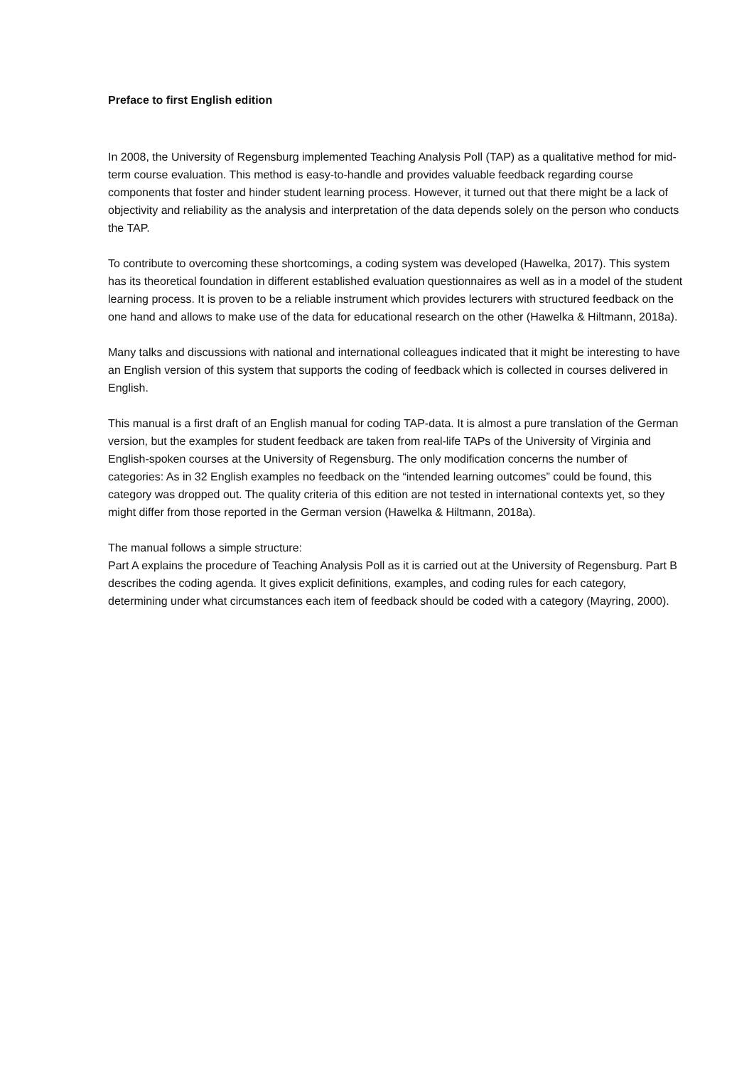Preface to first English edition
In 2008, the University of Regensburg implemented Teaching Analysis Poll (TAP) as a qualitative method for mid-term course evaluation. This method is easy-to-handle and provides valuable feedback regarding course components that foster and hinder student learning process. However, it turned out that there might be a lack of objectivity and reliability as the analysis and interpretation of the data depends solely on the person who conducts the TAP.
To contribute to overcoming these shortcomings, a coding system was developed (Hawelka, 2017). This system has its theoretical foundation in different established evaluation questionnaires as well as in a model of the student learning process. It is proven to be a reliable instrument which provides lecturers with structured feedback on the one hand and allows to make use of the data for educational research on the other (Hawelka & Hiltmann, 2018a).
Many talks and discussions with national and international colleagues indicated that it might be interesting to have an English version of this system that supports the coding of feedback which is collected in courses delivered in English.
This manual is a first draft of an English manual for coding TAP-data. It is almost a pure translation of the German version, but the examples for student feedback are taken from real-life TAPs of the University of Virginia and English-spoken courses at the University of Regensburg. The only modification concerns the number of categories: As in 32 English examples no feedback on the “intended learning outcomes” could be found, this category was dropped out. The quality criteria of this edition are not tested in international contexts yet, so they might differ from those reported in the German version (Hawelka & Hiltmann, 2018a).
The manual follows a simple structure:
Part A explains the procedure of Teaching Analysis Poll as it is carried out at the University of Regensburg. Part B describes the coding agenda. It gives explicit definitions, examples, and coding rules for each category, determining under what circumstances each item of feedback should be coded with a category (Mayring, 2000).